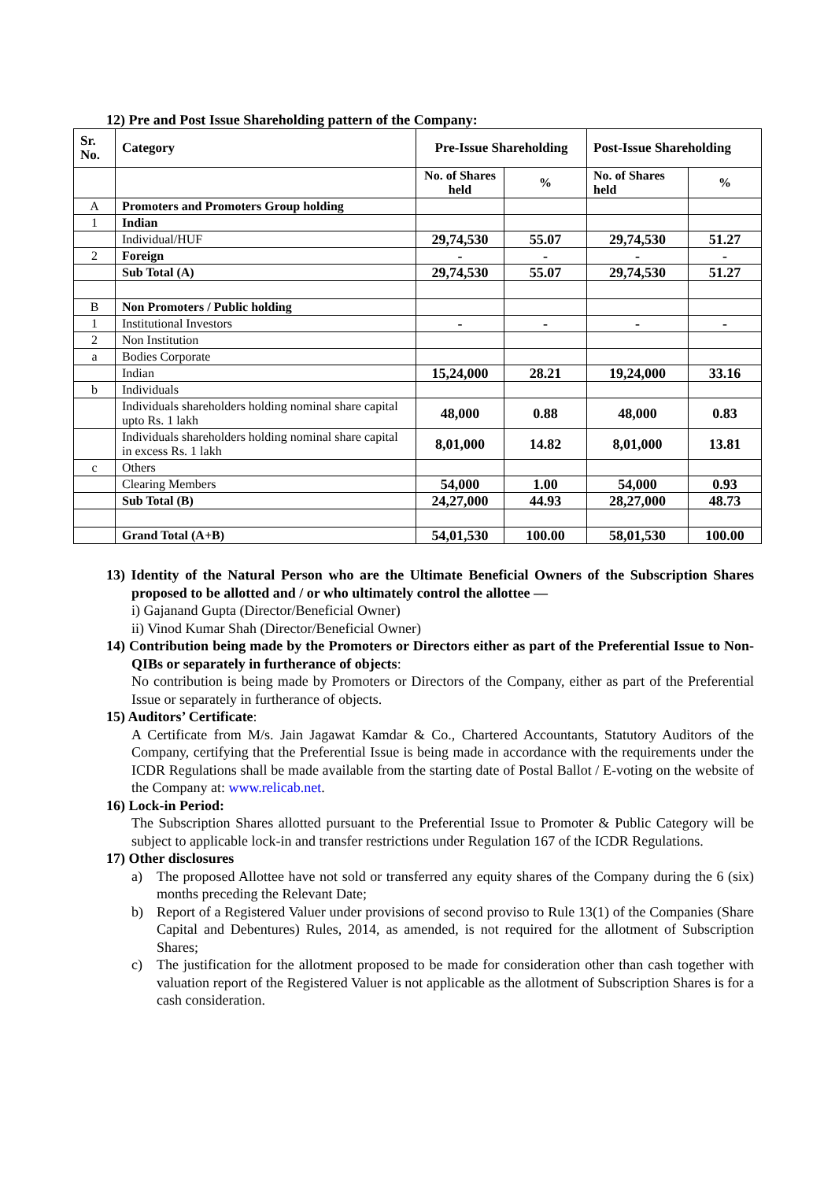12) Pre and Post Issue Shareholding pattern of the Company:
| Sr. No. | Category | Pre-Issue Shareholding | | Post-Issue Shareholding | |
| --- | --- | --- | --- | --- | --- |
| | | No. of Shares held | % | No. of Shares held | % |
| A | Promoters and Promoters Group holding | | | | |
| 1 | Indian | | | | |
| | Individual/HUF | 29,74,530 | 55.07 | 29,74,530 | 51.27 |
| 2 | Foreign | - | - | - | - |
| | Sub Total (A) | 29,74,530 | 55.07 | 29,74,530 | 51.27 |
| B | Non Promoters / Public holding | | | | |
| 1 | Institutional Investors | - | - | - | - |
| 2 | Non Institution | | | | |
| a | Bodies Corporate | | | | |
| | Indian | 15,24,000 | 28.21 | 19,24,000 | 33.16 |
| b | Individuals | | | | |
| | Individuals shareholders holding nominal share capital upto Rs. 1 lakh | 48,000 | 0.88 | 48,000 | 0.83 |
| | Individuals shareholders holding nominal share capital in excess Rs. 1 lakh | 8,01,000 | 14.82 | 8,01,000 | 13.81 |
| c | Others | | | | |
| | Clearing Members | 54,000 | 1.00 | 54,000 | 0.93 |
| | Sub Total (B) | 24,27,000 | 44.93 | 28,27,000 | 48.73 |
| | Grand Total (A+B) | 54,01,530 | 100.00 | 58,01,530 | 100.00 |
13) Identity of the Natural Person who are the Ultimate Beneficial Owners of the Subscription Shares proposed to be allotted and / or who ultimately control the allottee —
i) Gajanand Gupta (Director/Beneficial Owner)
ii) Vinod Kumar Shah (Director/Beneficial Owner)
14) Contribution being made by the Promoters or Directors either as part of the Preferential Issue to Non-QIBs or separately in furtherance of objects:
No contribution is being made by Promoters or Directors of the Company, either as part of the Preferential Issue or separately in furtherance of objects.
15) Auditors’ Certificate:
A Certificate from M/s. Jain Jagawat Kamdar & Co., Chartered Accountants, Statutory Auditors of the Company, certifying that the Preferential Issue is being made in accordance with the requirements under the ICDR Regulations shall be made available from the starting date of Postal Ballot / E-voting on the website of the Company at: www.relicab.net.
16) Lock-in Period:
The Subscription Shares allotted pursuant to the Preferential Issue to Promoter & Public Category will be subject to applicable lock-in and transfer restrictions under Regulation 167 of the ICDR Regulations.
17) Other disclosures
a) The proposed Allottee have not sold or transferred any equity shares of the Company during the 6 (six) months preceding the Relevant Date;
b) Report of a Registered Valuer under provisions of second proviso to Rule 13(1) of the Companies (Share Capital and Debentures) Rules, 2014, as amended, is not required for the allotment of Subscription Shares;
c) The justification for the allotment proposed to be made for consideration other than cash together with valuation report of the Registered Valuer is not applicable as the allotment of Subscription Shares is for a cash consideration.